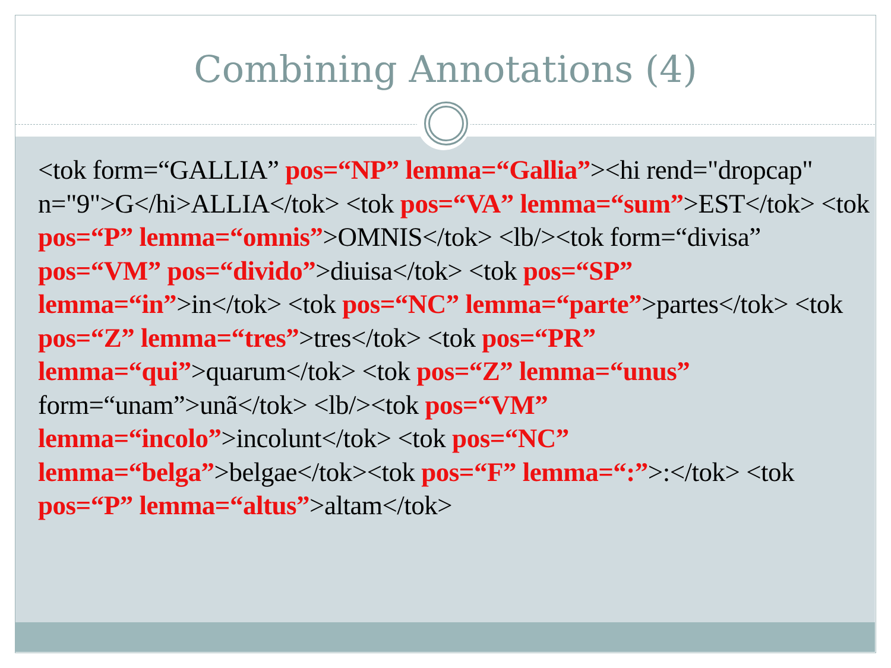Combining Annotations (4)
<tok form=“GALLIA” pos=“NP” lemma=“Gallia”><hi rend="dropcap" n="9">G</hi>ALLIA</tok> <tok pos=“VA” lemma=“sum”>EST</tok> <tok pos=“P” lemma=“omnis”>OMNIS</tok> <lb/><tok form=“divisa” pos=“VM” pos=“divido”>diuisa</tok> <tok pos=“SP” lemma=“in”>in</tok> <tok pos=“NC” lemma=“parte”>partes</tok> <tok pos=“Z” lemma=“tres”>tres</tok> <tok pos=“PR” lemma=“qui”>quarum</tok> <tok pos=“Z” lemma=“unus” form=“unam”>unã</tok> <lb/><tok pos=“VM” lemma=“incolo”>incolunt</tok> <tok pos=“NC” lemma=“belga”>belgae</tok><tok pos=“F” lemma=“:”>:</tok> <tok pos=“P” lemma=“altus”>altam</tok>